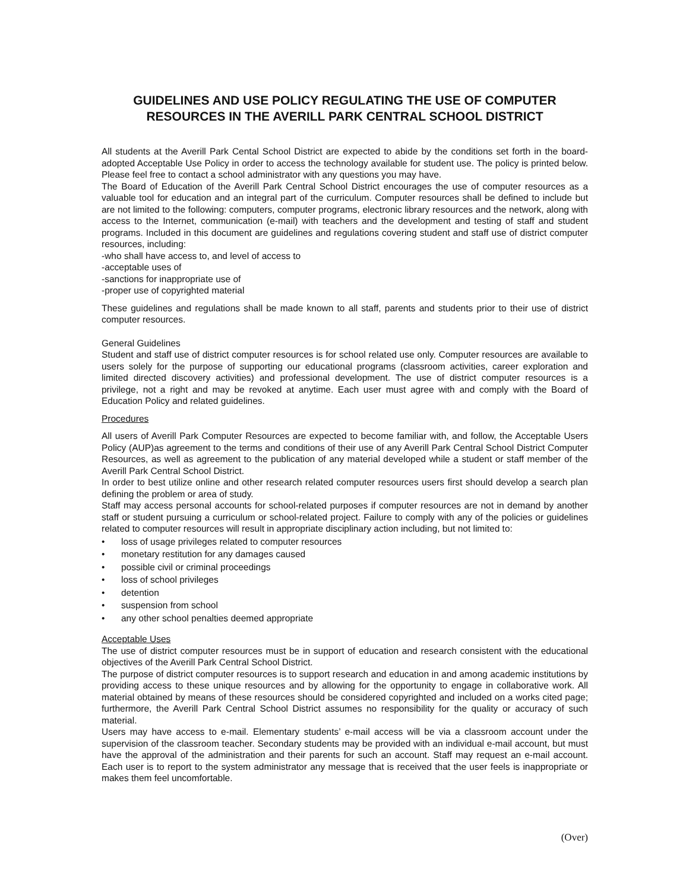GUIDELINES AND USE POLICY REGULATING THE USE OF COMPUTER RESOURCES IN THE AVERILL PARK CENTRAL SCHOOL DISTRICT
All students at the Averill Park Cental School District are expected to abide by the conditions set forth in the board-adopted Acceptable Use Policy in order to access the technology available for student use. The policy is printed below. Please feel free to contact a school administrator with any questions you may have.
The Board of Education of the Averill Park Central School District encourages the use of computer resources as a valuable tool for education and an integral part of the curriculum. Computer resources shall be defined to include but are not limited to the following: computers, computer programs, electronic library resources and the network, along with access to the Internet, communication (e-mail) with teachers and the development and testing of staff and student programs. Included in this document are guidelines and regulations covering student and staff use of district computer resources, including:
-who shall have access to, and level of access to
-acceptable uses of
-sanctions for inappropriate use of
-proper use of copyrighted material
These guidelines and regulations shall be made known to all staff, parents and students prior to their use of district computer resources.
General Guidelines
Student and staff use of district computer resources is for school related use only. Computer resources are available to users solely for the purpose of supporting our educational programs (classroom activities, career exploration and limited directed discovery activities) and professional development. The use of district computer resources is a privilege, not a right and may be revoked at anytime. Each user must agree with and comply with the Board of Education Policy and related guidelines.
Procedures
All users of Averill Park Computer Resources are expected to become familiar with, and follow, the Acceptable Users Policy (AUP)as agreement to the terms and conditions of their use of any Averill Park Central School District Computer Resources, as well as agreement to the publication of any material developed while a student or staff member of the Averill Park Central School District.
In order to best utilize online and other research related computer resources users first should develop a search plan defining the problem or area of study.
Staff may access personal accounts for school-related purposes if computer resources are not in demand by another staff or student pursuing a curriculum or school-related project. Failure to comply with any of the policies or guidelines related to computer resources will result in appropriate disciplinary action including, but not limited to:
• loss of usage privileges related to computer resources
• monetary restitution for any damages caused
• possible civil or criminal proceedings
• loss of school privileges
• detention
• suspension from school
• any other school penalties deemed appropriate
Acceptable Uses
The use of district computer resources must be in support of education and research consistent with the educational objectives of the Averill Park Central School District.
The purpose of district computer resources is to support research and education in and among academic institutions by providing access to these unique resources and by allowing for the opportunity to engage in collaborative work. All material obtained by means of these resources should be considered copyrighted and included on a works cited page; furthermore, the Averill Park Central School District assumes no responsibility for the quality or accuracy of such material.
Users may have access to e-mail. Elementary students’ e-mail access will be via a classroom account under the supervision of the classroom teacher. Secondary students may be provided with an individual e-mail account, but must have the approval of the administration and their parents for such an account. Staff may request an e-mail account. Each user is to report to the system administrator any message that is received that the user feels is inappropriate or makes them feel uncomfortable.
(Over)